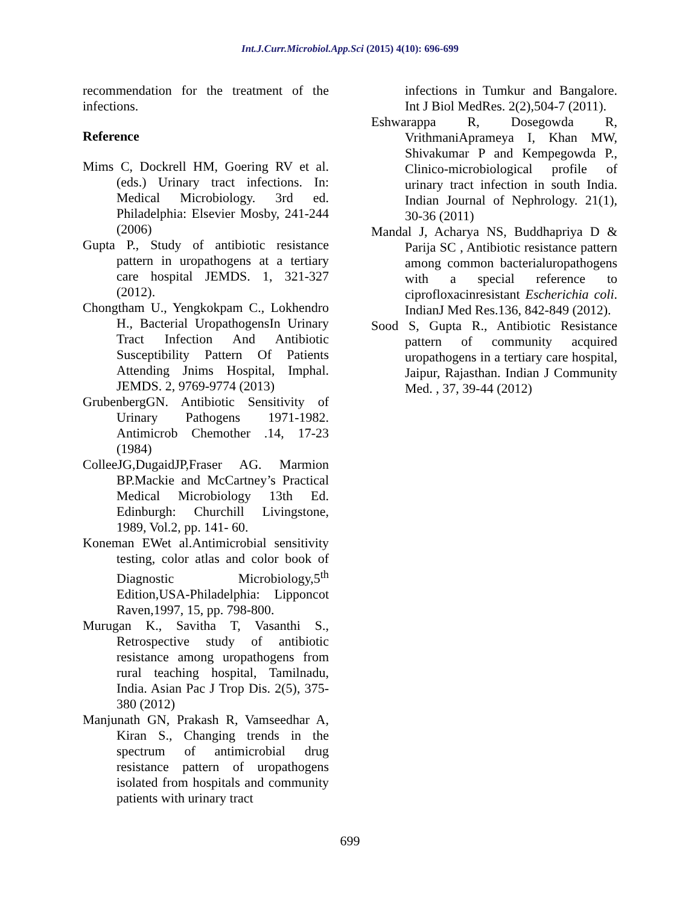Int.J.Curr.Microbiol.App.Sci (2015) 4(10): 696-699
recommendation for the treatment of the infections.
Reference
Mims C, Dockrell HM, Goering RV et al. (eds.) Urinary tract infections. In: Medical Microbiology. 3rd ed. Philadelphia: Elsevier Mosby, 241-244 (2006)
Gupta P., Study of antibiotic resistance pattern in uropathogens at a tertiary care hospital JEMDS. 1, 321-327 (2012).
Chongtham U., Yengkokpam C., Lokhendro H., Bacterial UropathogensIn Urinary Tract Infection And Antibiotic Susceptibility Pattern Of Patients Attending Jnims Hospital, Imphal. JEMDS. 2, 9769-9774 (2013)
GrubenbergGN. Antibiotic Sensitivity of Urinary Pathogens 1971-1982. Antimicrob Chemother .14, 17-23 (1984)
ColleeJG,DugaidJP,Fraser AG. Marmion BP.Mackie and McCartney’s Practical Medical Microbiology 13th Ed. Edinburgh: Churchill Livingstone, 1989, Vol.2, pp. 141- 60.
Koneman EWet al.Antimicrobial sensitivity testing, color atlas and color book of Diagnostic Microbiology,5<sup>th</sup> Edition,USA-Philadelphia: Lipponcot Raven,1997, 15, pp. 798-800.
Murugan K., Savitha T, Vasanthi S., Retrospective study of antibiotic resistance among uropathogens from rural teaching hospital, Tamilnadu, India. Asian Pac J Trop Dis. 2(5), 375-380 (2012)
Manjunath GN, Prakash R, Vamseedhar A, Kiran S., Changing trends in the spectrum of antimicrobial drug resistance pattern of uropathogens isolated from hospitals and community patients with urinary tract
infections in Tumkur and Bangalore. Int J Biol MedRes. 2(2),504-7 (2011).
Eshwarappa R, Dosegowda R, VrithmaniAprameya I, Khan MW, Shivakumar P and Kempegowda P., Clinico-microbiological profile of urinary tract infection in south India. Indian Journal of Nephrology. 21(1), 30-36 (2011)
Mandal J, Acharya NS, Buddhapriya D & Parija SC , Antibiotic resistance pattern among common bacterialuropathogens with a special reference to ciprofloxacinresistant Escherichia coli. IndianJ Med Res.136, 842-849 (2012).
Sood S, Gupta R., Antibiotic Resistance pattern of community acquired uropathogens in a tertiary care hospital, Jaipur, Rajasthan. Indian J Community Med. , 37, 39-44 (2012)
699